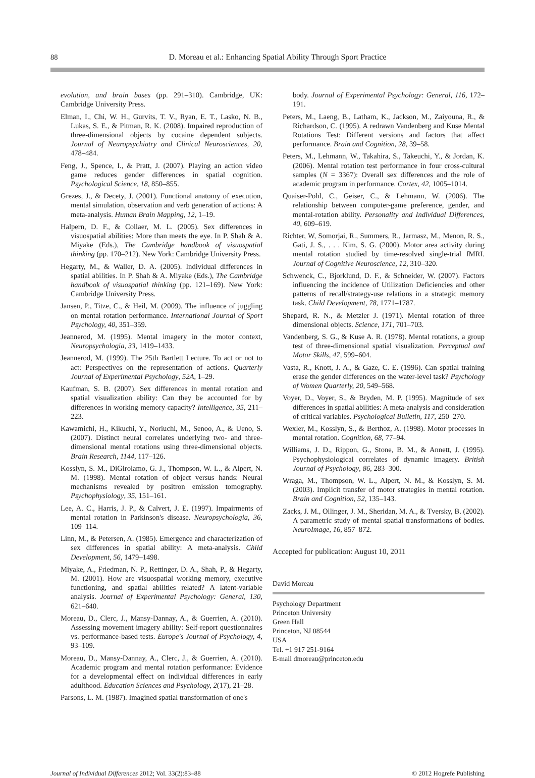88 D. Moreau et al.: Enhancing Spatial Ability Through Sport Practice
evolution, and brain bases (pp. 291–310). Cambridge, UK: Cambridge University Press.
Elman, I., Chi, W. H., Gurvits, T. V., Ryan, E. T., Lasko, N. B., Lukas, S. E., & Pitman, R. K. (2008). Impaired reproduction of three-dimensional objects by cocaine dependent subjects. Journal of Neuropsychiatry and Clinical Neurosciences, 20, 478–484.
Feng, J., Spence, I., & Pratt, J. (2007). Playing an action video game reduces gender differences in spatial cognition. Psychological Science, 18, 850–855.
Grezes, J., & Decety, J. (2001). Functional anatomy of execution, mental simulation, observation and verb generation of actions: A meta-analysis. Human Brain Mapping, 12, 1–19.
Halpern, D. F., & Collaer, M. L. (2005). Sex differences in visuospatial abilities: More than meets the eye. In P. Shah & A. Miyake (Eds.), The Cambridge handbook of visuospatial thinking (pp. 170–212). New York: Cambridge University Press.
Hegarty, M., & Waller, D. A. (2005). Individual differences in spatial abilities. In P. Shah & A. Miyake (Eds.), The Cambridge handbook of visuospatial thinking (pp. 121–169). New York: Cambridge University Press.
Jansen, P., Titze, C., & Heil, M. (2009). The influence of juggling on mental rotation performance. International Journal of Sport Psychology, 40, 351–359.
Jeannerod, M. (1995). Mental imagery in the motor context, Neuropsychologia, 33, 1419–1433.
Jeannerod, M. (1999). The 25th Bartlett Lecture. To act or not to act: Perspectives on the representation of actions. Quarterly Journal of Experimental Psychology, 52A, 1–29.
Kaufman, S. B. (2007). Sex differences in mental rotation and spatial visualization ability: Can they be accounted for by differences in working memory capacity? Intelligence, 35, 211–223.
Kawamichi, H., Kikuchi, Y., Noriuchi, M., Senoo, A., & Ueno, S. (2007). Distinct neural correlates underlying two- and three-dimensional mental rotations using three-dimensional objects. Brain Research, 1144, 117–126.
Kosslyn, S. M., DiGirolamo, G. J., Thompson, W. L., & Alpert, N. M. (1998). Mental rotation of object versus hands: Neural mechanisms revealed by positron emission tomography. Psychophysiology, 35, 151–161.
Lee, A. C., Harris, J. P., & Calvert, J. E. (1997). Impairments of mental rotation in Parkinson's disease. Neuropsychologia, 36, 109–114.
Linn, M., & Petersen, A. (1985). Emergence and characterization of sex differences in spatial ability: A meta-analysis. Child Development, 56, 1479–1498.
Miyake, A., Friedman, N. P., Rettinger, D. A., Shah, P., & Hegarty, M. (2001). How are visuospatial working memory, executive functioning, and spatial abilities related? A latent-variable analysis. Journal of Experimental Psychology: General, 130, 621–640.
Moreau, D., Clerc, J., Mansy-Dannay, A., & Guerrien, A. (2010). Assessing movement imagery ability: Self-report questionnaires vs. performance-based tests. Europe's Journal of Psychology, 4, 93–109.
Moreau, D., Mansy-Dannay, A., Clerc, J., & Guerrien, A. (2010). Academic program and mental rotation performance: Evidence for a developmental effect on individual differences in early adulthood. Education Sciences and Psychology, 2(17), 21–28.
Parsons, L. M. (1987). Imagined spatial transformation of one's
body. Journal of Experimental Psychology: General, 116, 172–191.
Peters, M., Laeng, B., Latham, K., Jackson, M., Zaiyouna, R., & Richardson, C. (1995). A redrawn Vandenberg and Kuse Mental Rotations Test: Different versions and factors that affect performance. Brain and Cognition, 28, 39–58.
Peters, M., Lehmann, W., Takahira, S., Takeuchi, Y., & Jordan, K. (2006). Mental rotation test performance in four cross-cultural samples (N = 3367): Overall sex differences and the role of academic program in performance. Cortex, 42, 1005–1014.
Quaiser-Pohl, C., Geiser, C., & Lehmann, W. (2006). The relationship between computer-game preference, gender, and mental-rotation ability. Personality and Individual Differences, 40, 609–619.
Richter, W, Somorjai, R., Summers, R., Jarmasz, M., Menon, R. S., Gati, J. S., . . . Kim, S. G. (2000). Motor area activity during mental rotation studied by time-resolved single-trial fMRI. Journal of Cognitive Neuroscience, 12, 310–320.
Schwenck, C., Bjorklund, D. F., & Schneider, W. (2007). Factors influencing the incidence of Utilization Deficiencies and other patterns of recall/strategy-use relations in a strategic memory task. Child Development, 78, 1771–1787.
Shepard, R. N., & Metzler J. (1971). Mental rotation of three dimensional objects. Science, 171, 701–703.
Vandenberg, S. G., & Kuse A. R. (1978). Mental rotations, a group test of three-dimensional spatial visualization. Perceptual and Motor Skills, 47, 599–604.
Vasta, R., Knott, J. A., & Gaze, C. E. (1996). Can spatial training erase the gender differences on the water-level task? Psychology of Women Quarterly, 20, 549–568.
Voyer, D., Voyer, S., & Bryden, M. P. (1995). Magnitude of sex differences in spatial abilities: A meta-analysis and consideration of critical variables. Psychological Bulletin, 117, 250–270.
Wexler, M., Kosslyn, S., & Berthoz, A. (1998). Motor processes in mental rotation. Cognition, 68, 77–94.
Williams, J. D., Rippon, G., Stone, B. M., & Annett, J. (1995). Psychophysiological correlates of dynamic imagery. British Journal of Psychology, 86, 283–300.
Wraga, M., Thompson, W. L., Alpert, N. M., & Kosslyn, S. M. (2003). Implicit transfer of motor strategies in mental rotation. Brain and Cognition, 52, 135–143.
Zacks, J. M., Ollinger, J. M., Sheridan, M. A., & Tversky, B. (2002). A parametric study of mental spatial transformations of bodies. NeuroImage, 16, 857–872.
Accepted for publication: August 10, 2011
David Moreau
Psychology Department
Princeton University
Green Hall
Princeton, NJ 08544
USA
Tel. +1 917 251-9164
E-mail dmoreau@princeton.edu
Journal of Individual Differences 2012; Vol. 33(2):83–88 © 2012 Hogrefe Publishing